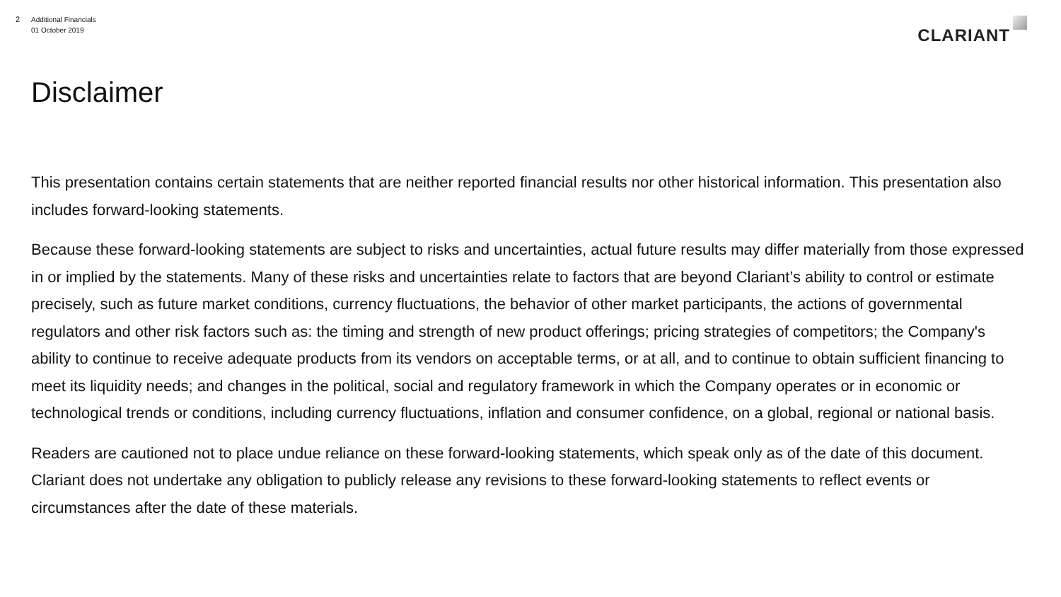2 Additional Financials
01 October 2019
CLARIANT
Disclaimer
This presentation contains certain statements that are neither reported financial results nor other historical information. This presentation also includes forward-looking statements.
Because these forward-looking statements are subject to risks and uncertainties, actual future results may differ materially from those expressed in or implied by the statements. Many of these risks and uncertainties relate to factors that are beyond Clariant’s ability to control or estimate precisely, such as future market conditions, currency fluctuations, the behavior of other market participants, the actions of governmental regulators and other risk factors such as: the timing and strength of new product offerings; pricing strategies of competitors; the Company's ability to continue to receive adequate products from its vendors on acceptable terms, or at all, and to continue to obtain sufficient financing to meet its liquidity needs; and changes in the political, social and regulatory framework in which the Company operates or in economic or technological trends or conditions, including currency fluctuations, inflation and consumer confidence, on a global, regional or national basis.
Readers are cautioned not to place undue reliance on these forward-looking statements, which speak only as of the date of this document. Clariant does not undertake any obligation to publicly release any revisions to these forward-looking statements to reflect events or circumstances after the date of these materials.